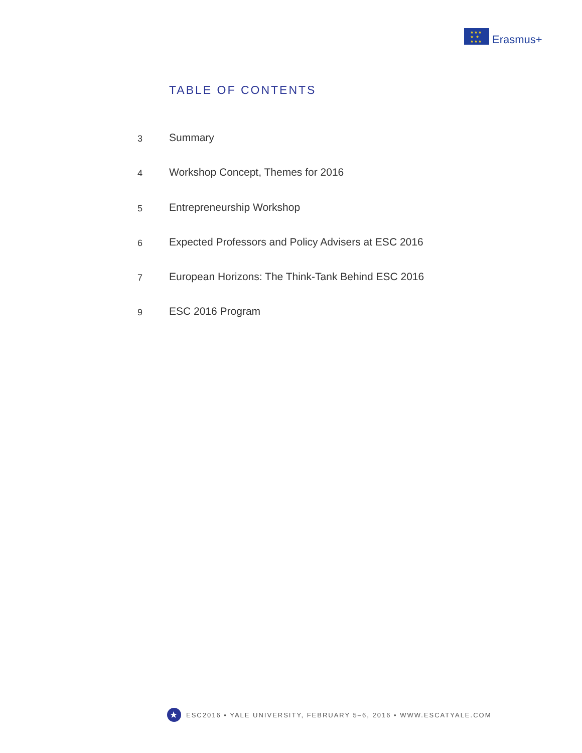★★★
★ ★
★★★
Erasmus+
TABLE OF CONTENTS
3
Summary
4
Workshop Concept, Themes for 2016
5
Entrepreneurship Workshop
6
Expected Professors and Policy Advisers at ESC 2016
7
European Horizons: The Think-Tank Behind ESC 2016
9
ESC 2016 Program
★
ESC2016 • YALE UNIVERSITY, FEBRUARY 5–6, 2016 • WWW.ESCATYALE.COM